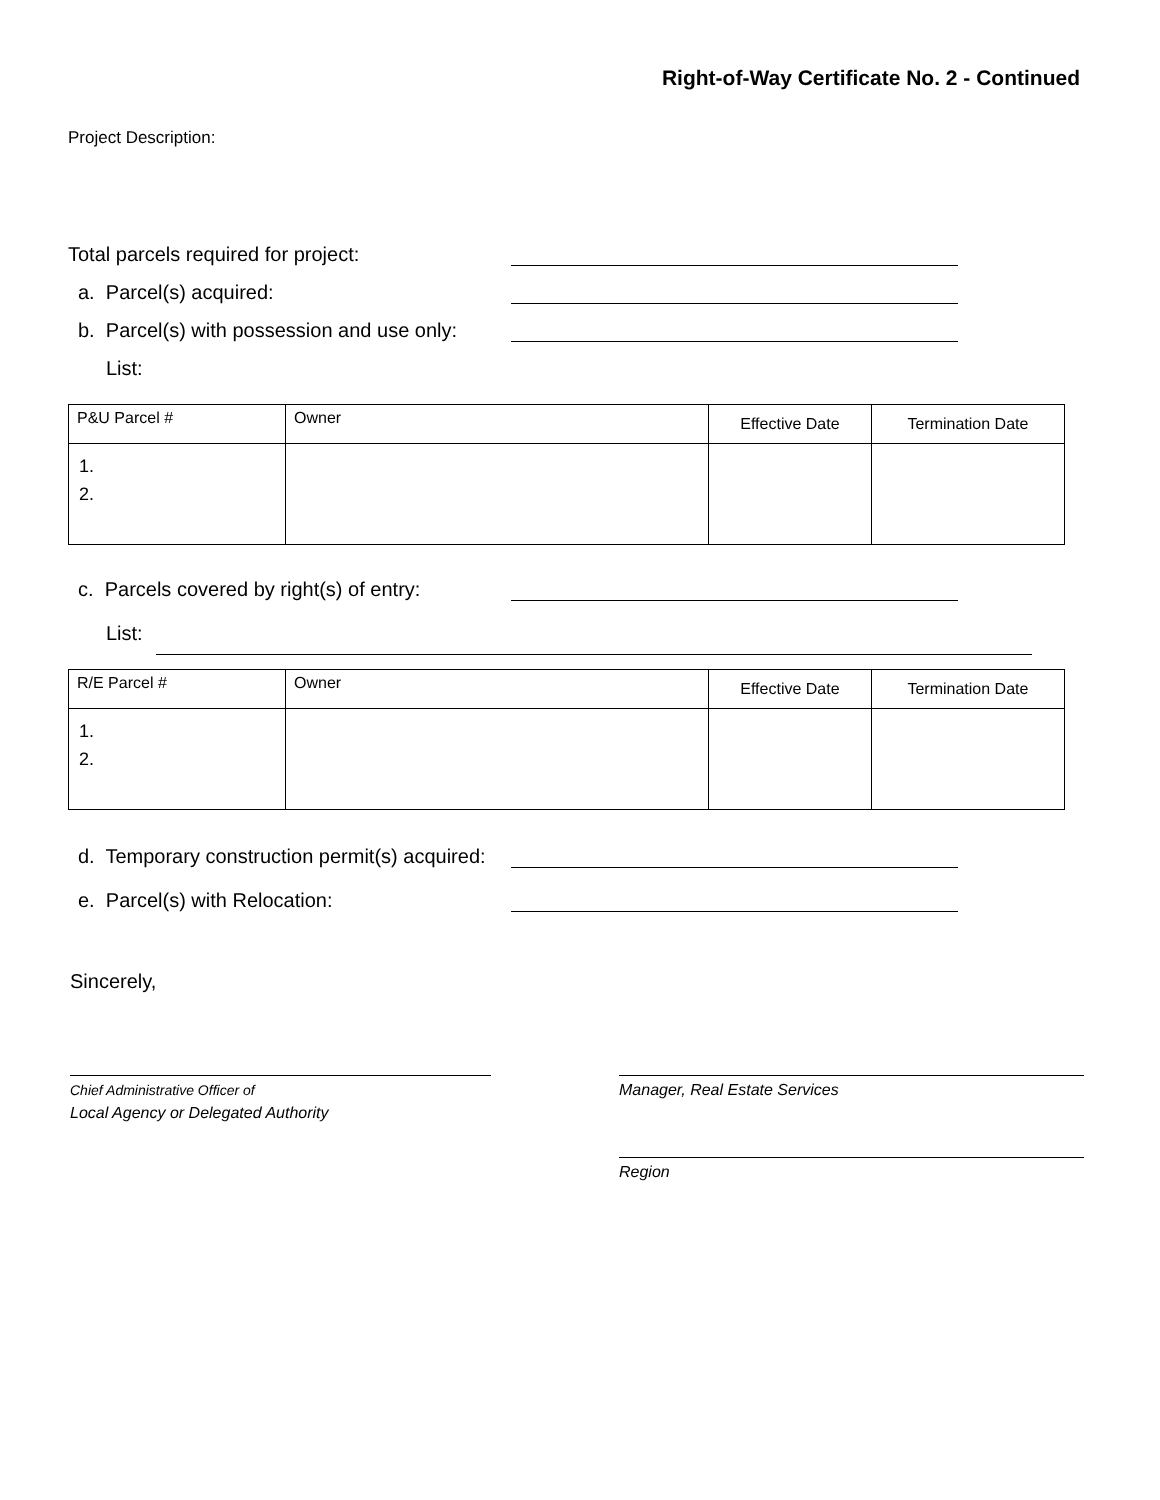Right-of-Way Certificate No. 2 - Continued
Project Description:
Total parcels required for project:
a. Parcel(s) acquired:
b. Parcel(s) with possession and use only:
List:
| P&U Parcel # | Owner | Effective Date | Termination Date |
| --- | --- | --- | --- |
| 1. 2. | | | |
c. Parcels covered by right(s) of entry:
List:
| R/E Parcel # | Owner | Effective Date | Termination Date |
| --- | --- | --- | --- |
| 1. 2. | | | |
d. Temporary construction permit(s) acquired:
e. Parcel(s) with Relocation:
Sincerely,
Chief Administrative Officer of
Local Agency or Delegated Authority
Manager, Real Estate Services
Region